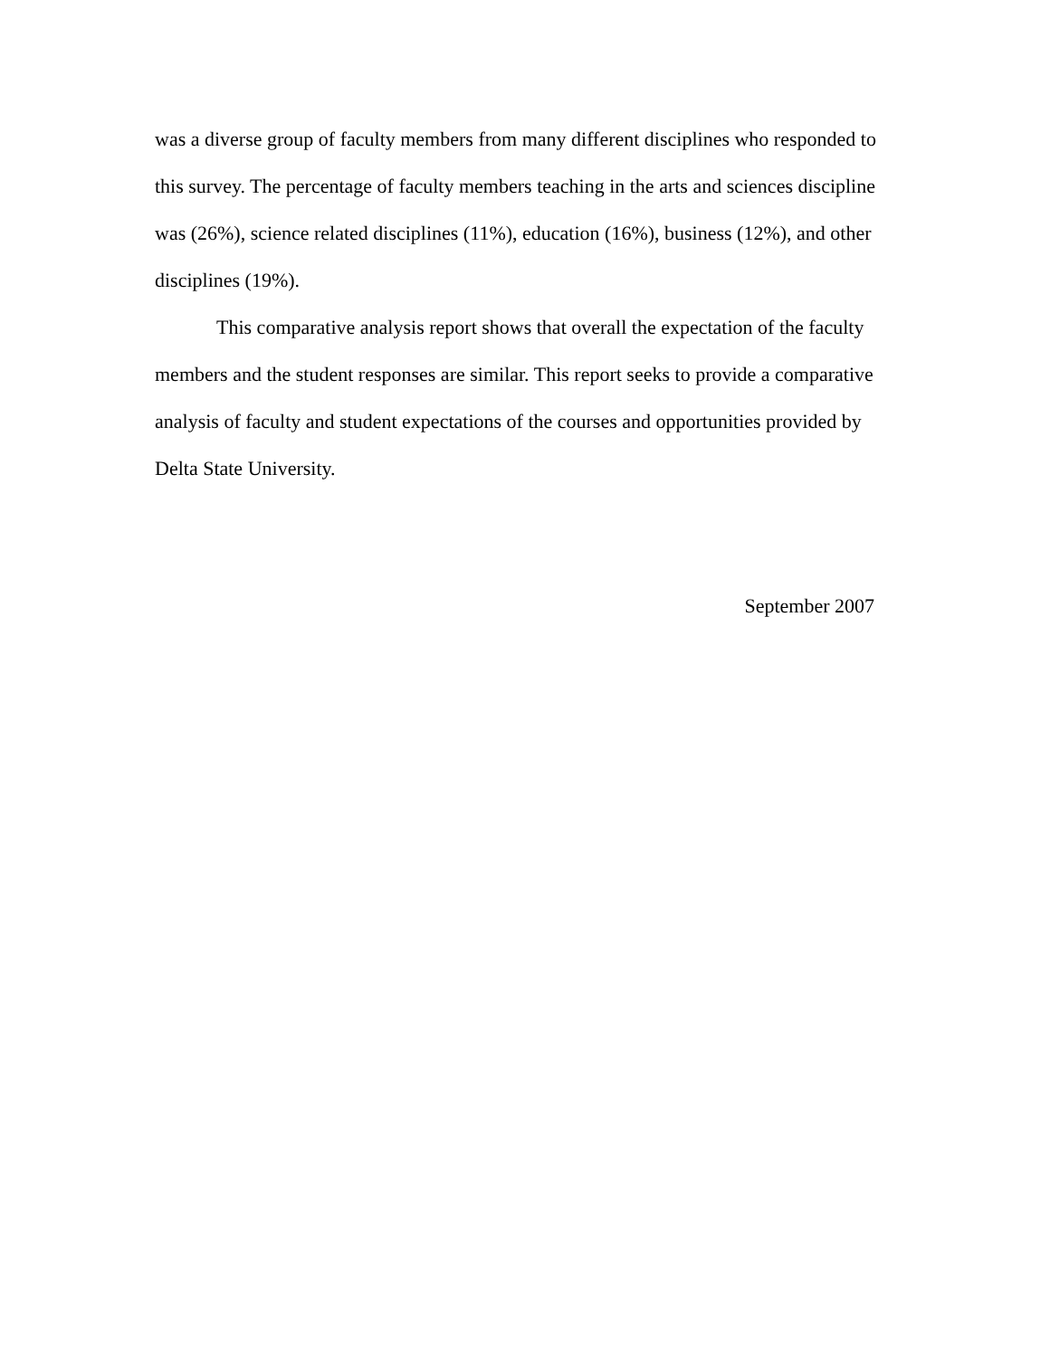was a diverse group of faculty members from many different disciplines who responded to this survey. The percentage of faculty members teaching in the arts and sciences discipline was (26%), science related disciplines (11%), education (16%), business (12%), and other disciplines (19%).
This comparative analysis report shows that overall the expectation of the faculty members and the student responses are similar. This report seeks to provide a comparative analysis of faculty and student expectations of the courses and opportunities provided by Delta State University.
September 2007